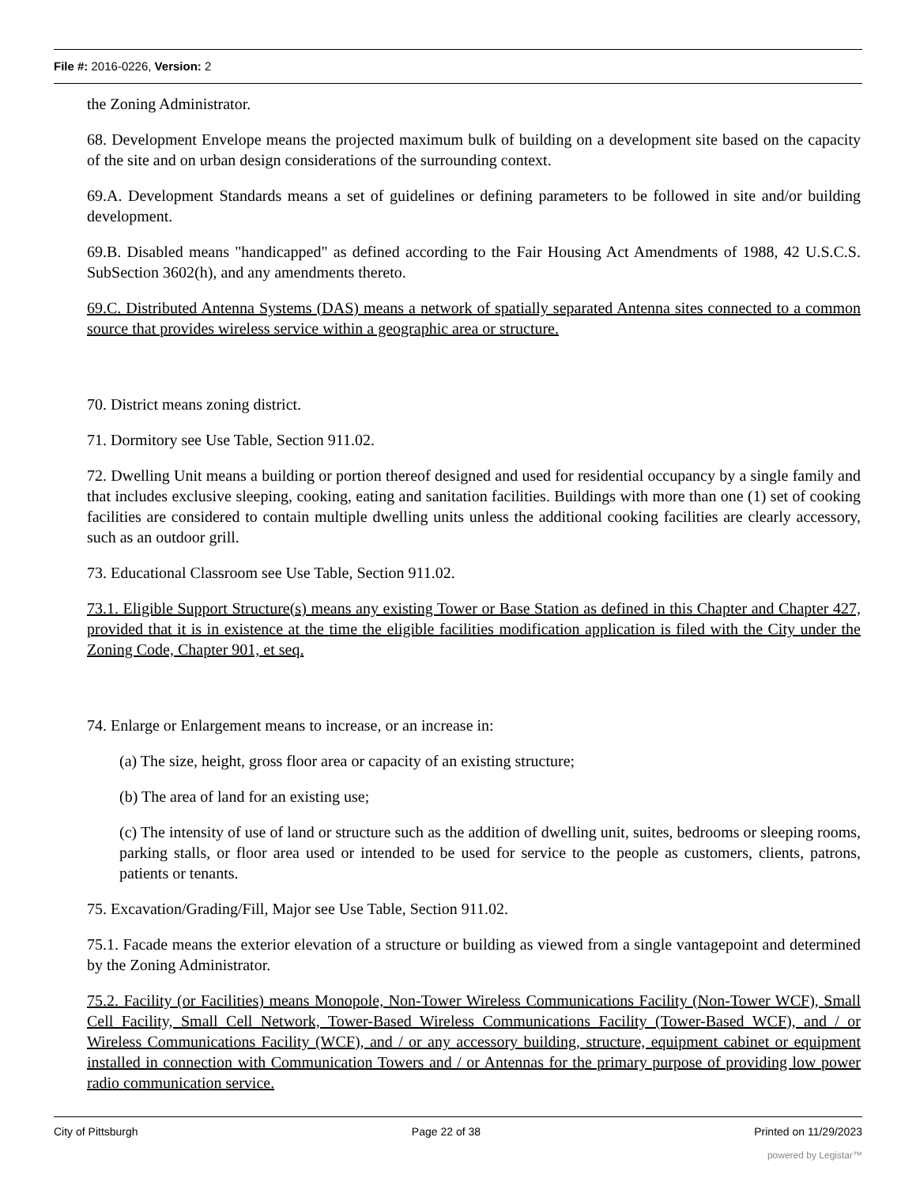File #: 2016-0226, Version: 2
the Zoning Administrator.
68. Development Envelope means the projected maximum bulk of building on a development site based on the capacity of the site and on urban design considerations of the surrounding context.
69.A. Development Standards means a set of guidelines or defining parameters to be followed in site and/or building development.
69.B. Disabled means "handicapped" as defined according to the Fair Housing Act Amendments of 1988, 42 U.S.C.S. SubSection 3602(h), and any amendments thereto.
69.C. Distributed Antenna Systems (DAS) means a network of spatially separated Antenna sites connected to a common source that provides wireless service within a geographic area or structure.
70. District means zoning district.
71. Dormitory see Use Table, Section 911.02.
72. Dwelling Unit means a building or portion thereof designed and used for residential occupancy by a single family and that includes exclusive sleeping, cooking, eating and sanitation facilities. Buildings with more than one (1) set of cooking facilities are considered to contain multiple dwelling units unless the additional cooking facilities are clearly accessory, such as an outdoor grill.
73. Educational Classroom see Use Table, Section 911.02.
73.1. Eligible Support Structure(s) means any existing Tower or Base Station as defined in this Chapter and Chapter 427, provided that it is in existence at the time the eligible facilities modification application is filed with the City under the Zoning Code, Chapter 901, et seq.
74. Enlarge or Enlargement means to increase, or an increase in:
(a) The size, height, gross floor area or capacity of an existing structure;
(b) The area of land for an existing use;
(c) The intensity of use of land or structure such as the addition of dwelling unit, suites, bedrooms or sleeping rooms, parking stalls, or floor area used or intended to be used for service to the people as customers, clients, patrons, patients or tenants.
75. Excavation/Grading/Fill, Major see Use Table, Section 911.02.
75.1. Facade means the exterior elevation of a structure or building as viewed from a single vantagepoint and determined by the Zoning Administrator.
75.2. Facility (or Facilities) means Monopole, Non-Tower Wireless Communications Facility (Non-Tower WCF), Small Cell Facility, Small Cell Network, Tower-Based Wireless Communications Facility (Tower-Based WCF), and / or Wireless Communications Facility (WCF), and / or any accessory building, structure, equipment cabinet or equipment installed in connection with Communication Towers and / or Antennas for the primary purpose of providing low power radio communication service.
City of Pittsburgh Page 22 of 38 Printed on 11/29/2023
powered by Legistar™